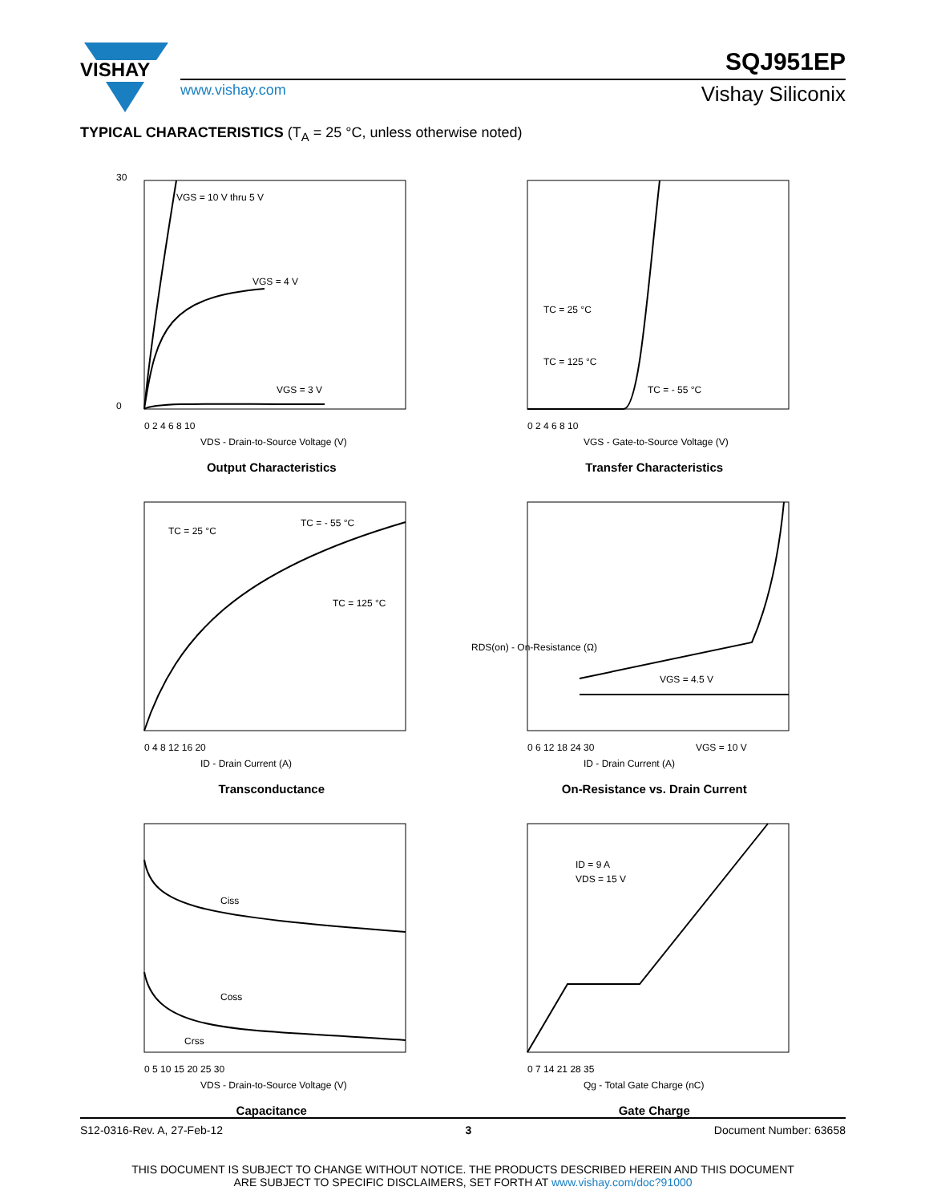VISHAY
SQJ951EP
www.vishay.com Vishay Siliconix
TYPICAL CHARACTERISTICS (T<sub>A</sub> = 25 °C, unless otherwise noted)
VGS = 10 V thru 5 V
VGS = 4 V
VGS = 3 V
0 2 4 6 8 10
VDS - Drain-to-Source Voltage (V)
30
0
Output Characteristics
TC = 25 °C
TC = 125 °C
TC = - 55 °C
0 2 4 6 8 10
VGS - Gate-to-Source Voltage (V)
Transfer Characteristics
TC = 25 °C
TC = - 55 °C
TC = 125 °C
0 4 8 12 16 20
ID - Drain Current (A)
Transconductance
VGS = 4.5 V
VGS = 10 V
0 6 12 18 24 30
ID - Drain Current (A)
RDS(on) - On-Resistance (Ω)
On-Resistance vs. Drain Current
Ciss
Coss
Crss
0 5 10 15 20 25 30
VDS - Drain-to-Source Voltage (V)
Capacitance
ID = 9 A
VDS = 15 V
0 7 14 21 28 35
Qg - Total Gate Charge (nC)
Gate Charge
S12-0316-Rev. A, 27-Feb-12 3 Document Number: 63658
THIS DOCUMENT IS SUBJECT TO CHANGE WITHOUT NOTICE. THE PRODUCTS DESCRIBED HEREIN AND THIS DOCUMENT
ARE SUBJECT TO SPECIFIC DISCLAIMERS, SET FORTH AT www.vishay.com/doc?91000